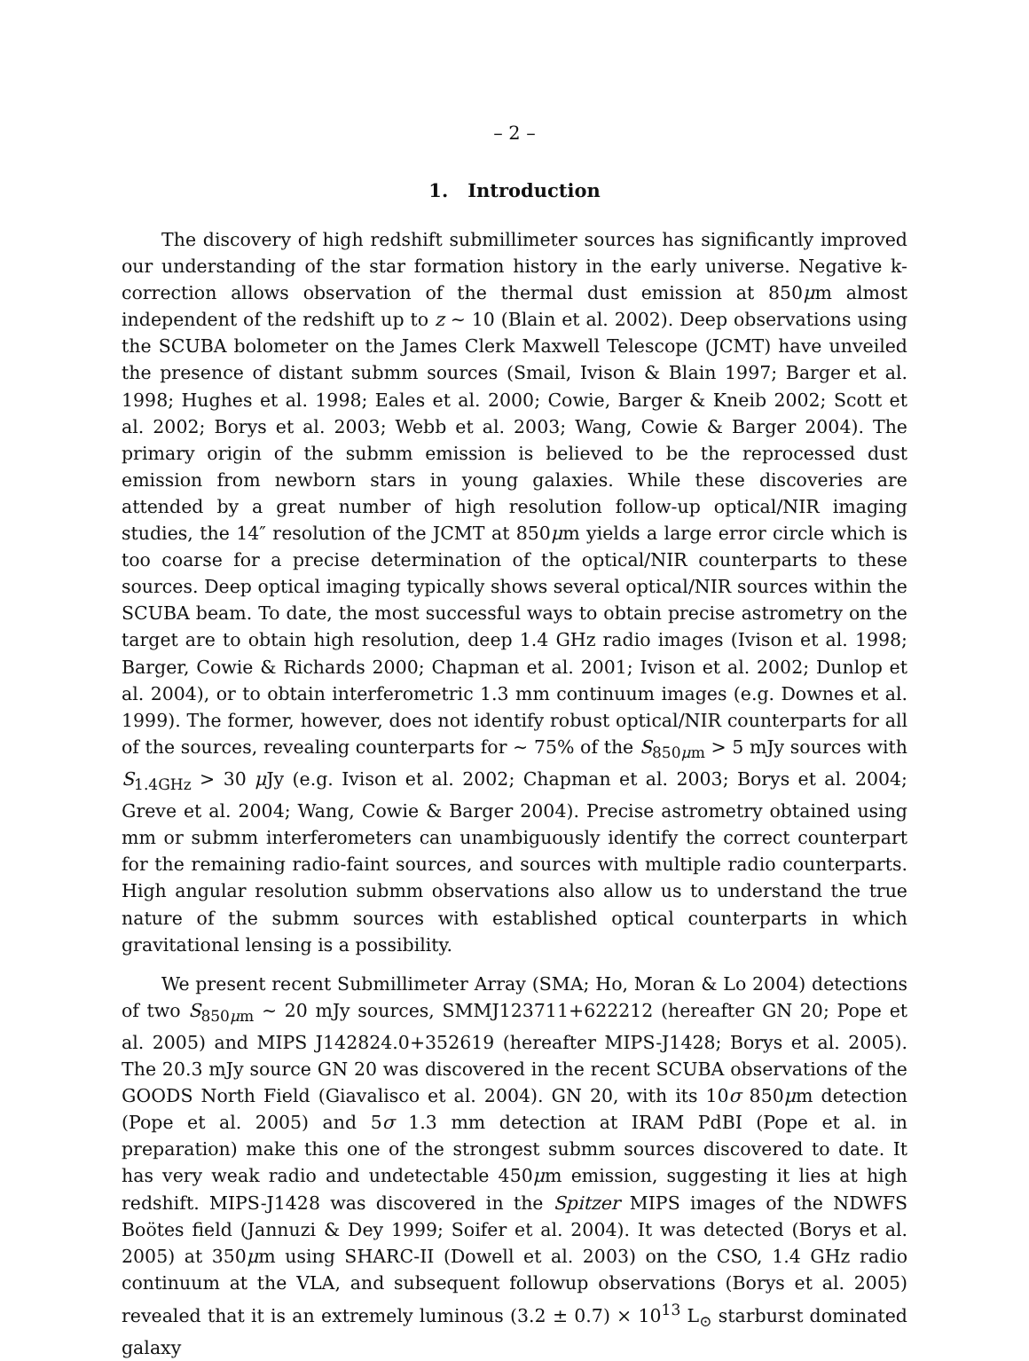– 2 –
1. Introduction
The discovery of high redshift submillimeter sources has significantly improved our understanding of the star formation history in the early universe. Negative k-correction allows observation of the thermal dust emission at 850μm almost independent of the redshift up to z ∼ 10 (Blain et al. 2002). Deep observations using the SCUBA bolometer on the James Clerk Maxwell Telescope (JCMT) have unveiled the presence of distant submm sources (Smail, Ivison & Blain 1997; Barger et al. 1998; Hughes et al. 1998; Eales et al. 2000; Cowie, Barger & Kneib 2002; Scott et al. 2002; Borys et al. 2003; Webb et al. 2003; Wang, Cowie & Barger 2004). The primary origin of the submm emission is believed to be the reprocessed dust emission from newborn stars in young galaxies. While these discoveries are attended by a great number of high resolution follow-up optical/NIR imaging studies, the 14″ resolution of the JCMT at 850μm yields a large error circle which is too coarse for a precise determination of the optical/NIR counterparts to these sources. Deep optical imaging typically shows several optical/NIR sources within the SCUBA beam. To date, the most successful ways to obtain precise astrometry on the target are to obtain high resolution, deep 1.4 GHz radio images (Ivison et al. 1998; Barger, Cowie & Richards 2000; Chapman et al. 2001; Ivison et al. 2002; Dunlop et al. 2004), or to obtain interferometric 1.3 mm continuum images (e.g. Downes et al. 1999). The former, however, does not identify robust optical/NIR counterparts for all of the sources, revealing counterparts for ∼ 75% of the S<sub>850μm</sub> > 5 mJy sources with S<sub>1.4GHz</sub> > 30 μ Jy (e.g. Ivison et al. 2002; Chapman et al. 2003; Borys et al. 2004; Greve et al. 2004; Wang, Cowie & Barger 2004). Precise astrometry obtained using mm or submm interferometers can unambiguously identify the correct counterpart for the remaining radio-faint sources, and sources with multiple radio counterparts. High angular resolution submm observations also allow us to understand the true nature of the submm sources with established optical counterparts in which gravitational lensing is a possibility.
We present recent Submillimeter Array (SMA; Ho, Moran & Lo 2004) detections of two S<sub>850μm</sub> ∼ 20 mJy sources, SMMJ123711+622212 (hereafter GN 20; Pope et al. 2005) and MIPS J142824.0+352619 (hereafter MIPS-J1428; Borys et al. 2005). The 20.3 mJy source GN 20 was discovered in the recent SCUBA observations of the GOODS North Field (Giavalisco et al. 2004). GN 20, with its 10σ 850μm detection (Pope et al. 2005) and 5σ 1.3 mm detection at IRAM PdBI (Pope et al. in preparation) make this one of the strongest submm sources discovered to date. It has very weak radio and undetectable 450μm emission, suggesting it lies at high redshift. MIPS-J1428 was discovered in the Spitzer MIPS images of the NDWFS Boötes field (Jannuzi & Dey 1999; Soifer et al. 2004). It was detected (Borys et al. 2005) at 350μm using SHARC-II (Dowell et al. 2003) on the CSO, 1.4 GHz radio continuum at the VLA, and subsequent followup observations (Borys et al. 2005) revealed that it is an extremely luminous (3.2 ± 0.7) × 10<sup>13</sup> L<sub>⊙</sub> starburst dominated galaxy